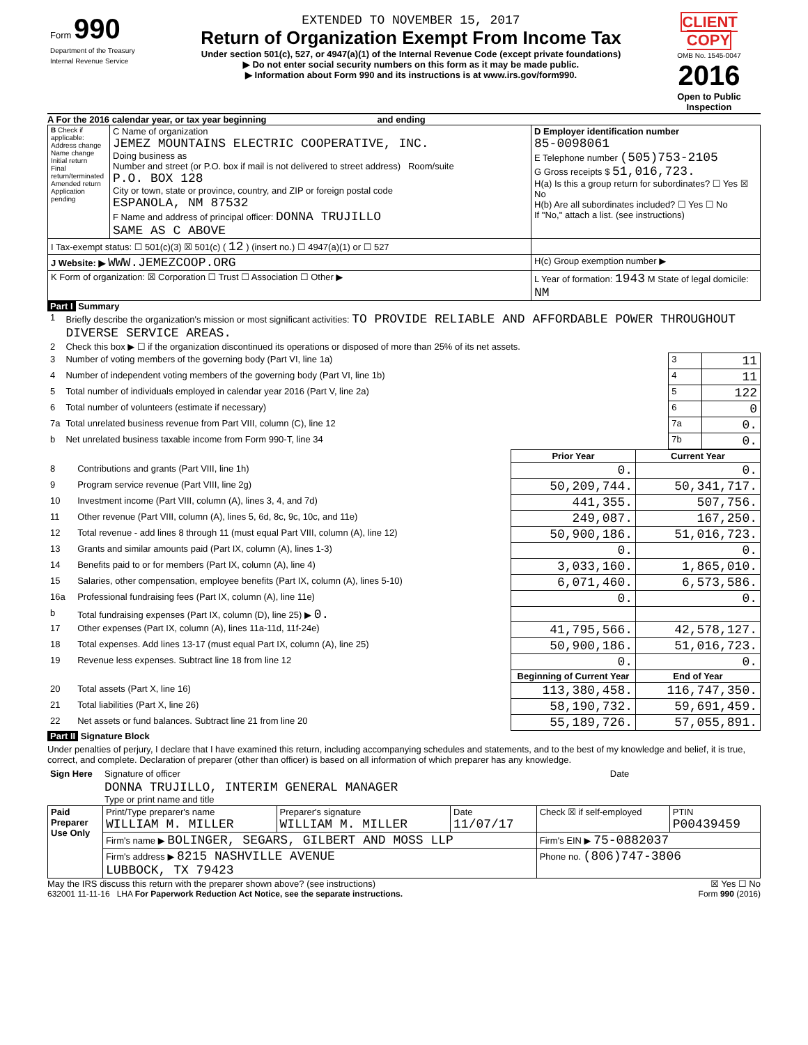| Form 990 Department of the Treasury Internal Revenue Service | EXTENDED TO NOVEMBER 15, 2017 Return of Organization Exempt From Income Tax Under section 501(c), 527, or 4947(a)(1) of the Internal Revenue Code (except private foundations) ▶ Do not enter social security numbers on this form as it may be made public. ▶ Information about Form 990 and its instructions is at www.irs.gov/form990. | CLIENT COPY OMB No. 1545-0047 2016 Open to Public Inspection |
A For the 2016 calendar year, or tax year beginning and ending
| B Check if applicable: Address change Name change Initial return Final return/terminated Amended return Application pending | C Name of organization JEMEZ MOUNTAINS ELECTRIC COOPERATIVE, INC. Doing business as Number and street (or P.O. box if mail is not delivered to street address) Room/suite P.O. BOX 128 City or town, state or province, country, and ZIP or foreign postal code ESPANOLA, NM 87532 F Name and address of principal officer: DONNA TRUJILLO SAME AS C ABOVE | D Employer identification number 85-0098061 E Telephone number (505)753-2105 G Gross receipts $ 51,016,723. H(a) Is this a group return for subordinates? ☐ Yes ☒ No H(b) Are all subordinates included? ☐ Yes ☐ No If "No," attach a list. (see instructions) |
| I Tax-exempt status: ☐ 501(c)(3) ☒ 501(c) ( 12 ) (insert no.) ☐ 4947(a)(1) or ☐ 527 | | |
| J Website: ▶ WWW.JEMEZCOOP.ORG | | H(c) Group exemption number ▶ |
| K Form of organization: ☒ Corporation ☐ Trust ☐ Association ☐ Other ▶ | | L Year of formation: 1943 M State of legal domicile: NM |
Part I Summary
| 1 | Briefly describe the organization's mission or most significant activities: TO PROVIDE RELIABLE AND AFFORDABLE POWER THROUGHOUT DIVERSE SERVICE AREAS. | | |
| 2 | Check this box ▶ ☐ if the organization discontinued its operations or disposed of more than 25% of its net assets. | | |
| 3 | Number of voting members of the governing body (Part VI, line 1a) | 3 | 11 |
| 4 | Number of independent voting members of the governing body (Part VI, line 1b) | 4 | 11 |
| 5 | Total number of individuals employed in calendar year 2016 (Part V, line 2a) | 5 | 122 |
| 6 | Total number of volunteers (estimate if necessary) | 6 | 0 |
| 7a | Total unrelated business revenue from Part VIII, column (C), line 12 | 7a | 0. |
| b | Net unrelated business taxable income from Form 990-T, line 34 | 7b | 0. |
| | | Prior Year | Current Year |
| --- | --- | --- | --- |
| 8 | Contributions and grants (Part VIII, line 1h) | 0. | 0. |
| 9 | Program service revenue (Part VIII, line 2g) | 50,209,744. | 50,341,717. |
| 10 | Investment income (Part VIII, column (A), lines 3, 4, and 7d) | 441,355. | 507,756. |
| 11 | Other revenue (Part VIII, column (A), lines 5, 6d, 8c, 9c, 10c, and 11e) | 249,087. | 167,250. |
| 12 | Total revenue - add lines 8 through 11 (must equal Part VIII, column (A), line 12) | 50,900,186. | 51,016,723. |
| 13 | Grants and similar amounts paid (Part IX, column (A), lines 1-3) | 0. | 0. |
| 14 | Benefits paid to or for members (Part IX, column (A), line 4) | 3,033,160. | 1,865,010. |
| 15 | Salaries, other compensation, employee benefits (Part IX, column (A), lines 5-10) | 6,071,460. | 6,573,586. |
| 16a | Professional fundraising fees (Part IX, column (A), line 11e) | 0. | 0. |
| b | Total fundraising expenses (Part IX, column (D), line 25) ▶ 0. | | |
| 17 | Other expenses (Part IX, column (A), lines 11a-11d, 11f-24e) | 41,795,566. | 42,578,127. |
| 18 | Total expenses. Add lines 13-17 (must equal Part IX, column (A), line 25) | 50,900,186. | 51,016,723. |
| 19 | Revenue less expenses. Subtract line 18 from line 12 | 0. | 0. |
| | | Beginning of Current Year | End of Year |
| 20 | Total assets (Part X, line 16) | 113,380,458. | 116,747,350. |
| 21 | Total liabilities (Part X, line 26) | 58,190,732. | 59,691,459. |
| 22 | Net assets or fund balances. Subtract line 21 from line 20 | 55,189,726. | 57,055,891. |
Part II Signature Block
Under penalties of perjury, I declare that I have examined this return, including accompanying schedules and statements, and to the best of my knowledge and belief, it is true, correct, and complete. Declaration of preparer (other than officer) is based on all information of which preparer has any knowledge.
| Sign Here | Signature of officer | Date |
| | DONNA TRUJILLO, INTERIM GENERAL MANAGER Type or print name and title | |
| Paid Preparer Use Only | Print/Type preparer's name WILLIAM M. MILLER | Preparer's signature WILLIAM M. MILLER | Date 11/07/17 | Check ☒ if self-employed | PTIN P00439459 |
| | Firm's name ▶ BOLINGER, SEGARS, GILBERT AND MOSS LLP | | | Firm's EIN ▶ 75-0882037 | |
| | Firm's address ▶ 8215 NASHVILLE AVENUE LUBBOCK, TX 79423 | | | Phone no. (806)747-3806 | |
May the IRS discuss this return with the preparer shown above? (see instructions) ☒ Yes ☐ No
632001 11-11-16 LHA For Paperwork Reduction Act Notice, see the separate instructions. Form 990 (2016)